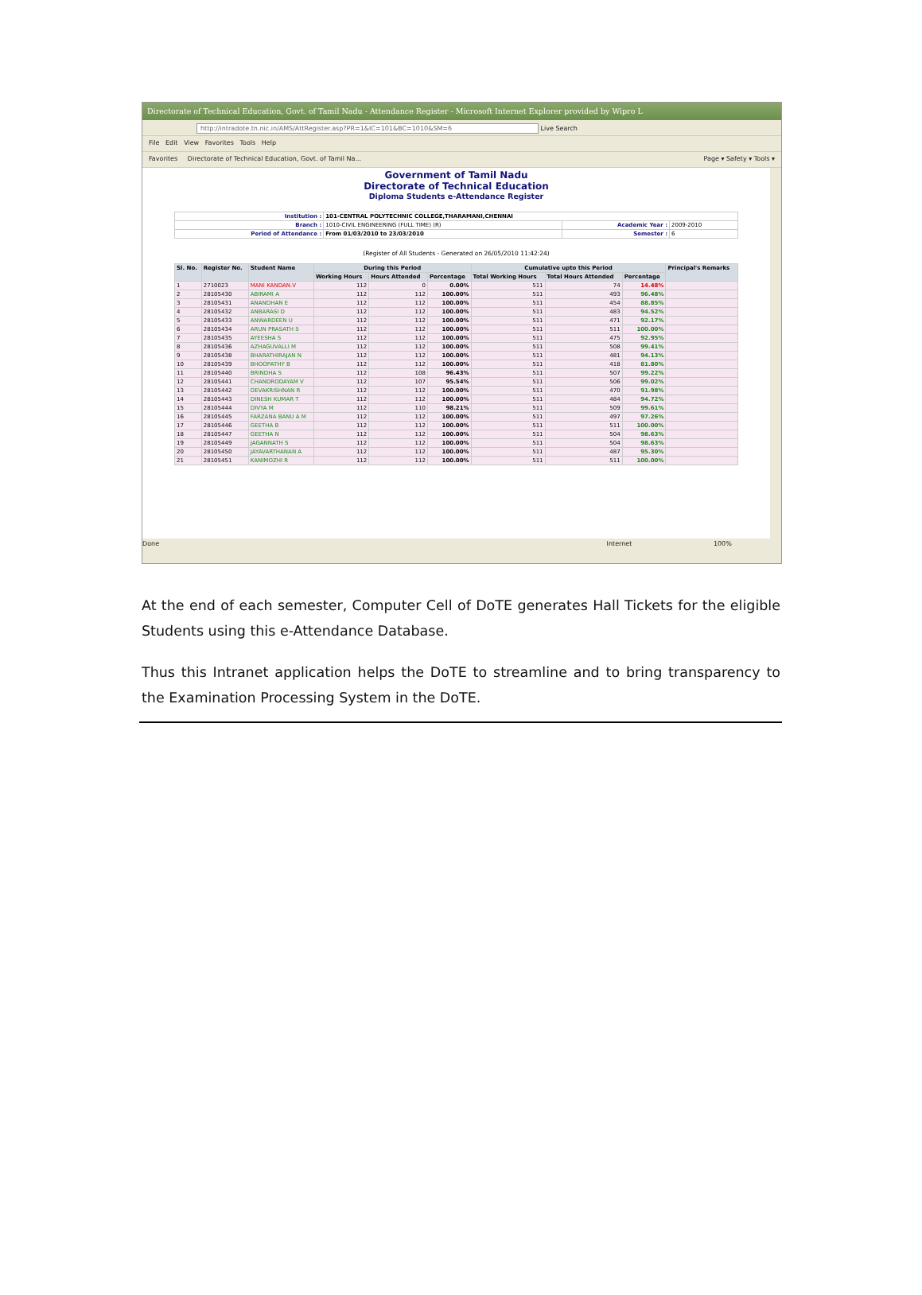Directorate of Technical Education, Govt. of Tamil Nadu - Attendance Register - Microsoft Internet Explorer provided by Wipro L
http://intradote.tn.nic.in/AMS/AttRegister.asp?PR=1&IC=101&BC=1010&SM=6 Live Search
File Edit View Favorites Tools Help
Favorites Directorate of Technical Education, Govt. of Tamil Na... Page ▾ Safety ▾ Tools ▾
Government of Tamil Nadu
Directorate of Technical Education
Diploma Students e-Attendance Register
| Institution : | 101-CENTRAL POLYTECHNIC COLLEGE,THARAMANI,CHENNAI | | |
| Branch : | 1010-CIVIL ENGINEERING (FULL TIME) (R) | Academic Year : | 2009-2010 |
| Period of Attendance : | From 01/03/2010 to 23/03/2010 | Semester : | 6 |
(Register of All Students - Generated on 26/05/2010 11:42:24)
| Sl. No. | Register No. | Student Name | During this Period | | | Cumulative upto this Period | | | Principal's Remarks |
| --- | --- | --- | --- | --- | --- | --- | --- | --- | --- |
| | | | Working Hours | Hours Attended | Percentage | Total Working Hours | Total Hours Attended | Percentage | |
| 1 | 2710023 | MANI KANDAN.V | 112 | 0 | 0.00% | 511 | 74 | 14.48% | |
| 2 | 28105430 | ABIRAMI A | 112 | 112 | 100.00% | 511 | 493 | 96.48% | |
| 3 | 28105431 | ANANDHAN E | 112 | 112 | 100.00% | 511 | 454 | 88.85% | |
| 4 | 28105432 | ANBARASI D | 112 | 112 | 100.00% | 511 | 483 | 94.52% | |
| 5 | 28105433 | ANWARDEEN U | 112 | 112 | 100.00% | 511 | 471 | 92.17% | |
| 6 | 28105434 | ARUN PRASATH S | 112 | 112 | 100.00% | 511 | 511 | 100.00% | |
| 7 | 28105435 | AYEESHA S | 112 | 112 | 100.00% | 511 | 475 | 92.95% | |
| 8 | 28105436 | AZHAGUVALLI M | 112 | 112 | 100.00% | 511 | 508 | 99.41% | |
| 9 | 28105438 | BHARATHIRAJAN N | 112 | 112 | 100.00% | 511 | 481 | 94.13% | |
| 10 | 28105439 | BHOOPATHY B | 112 | 112 | 100.00% | 511 | 418 | 81.80% | |
| 11 | 28105440 | BRINDHA S | 112 | 108 | 96.43% | 511 | 507 | 99.22% | |
| 12 | 28105441 | CHANDRODAYAM V | 112 | 107 | 95.54% | 511 | 506 | 99.02% | |
| 13 | 28105442 | DEVAKRISHNAN R | 112 | 112 | 100.00% | 511 | 470 | 91.98% | |
| 14 | 28105443 | DINESH KUMAR T | 112 | 112 | 100.00% | 511 | 484 | 94.72% | |
| 15 | 28105444 | DIVYA M | 112 | 110 | 98.21% | 511 | 509 | 99.61% | |
| 16 | 28105445 | FARZANA BANU A M | 112 | 112 | 100.00% | 511 | 497 | 97.26% | |
| 17 | 28105446 | GEETHA B | 112 | 112 | 100.00% | 511 | 511 | 100.00% | |
| 18 | 28105447 | GEETHA N | 112 | 112 | 100.00% | 511 | 504 | 98.63% | |
| 19 | 28105449 | JAGANNATH S | 112 | 112 | 100.00% | 511 | 504 | 98.63% | |
| 20 | 28105450 | JAYAVARTHANAN A | 112 | 112 | 100.00% | 511 | 487 | 95.30% | |
| 21 | 28105451 | KANIMOZHI R | 112 | 112 | 100.00% | 511 | 511 | 100.00% | |
Done Internet 100%
At the end of each semester, Computer Cell of DoTE generates Hall Tickets for the eligible Students using this e-Attendance Database.
Thus this Intranet application helps the DoTE to streamline and to bring transparency to the Examination Processing System in the DoTE.